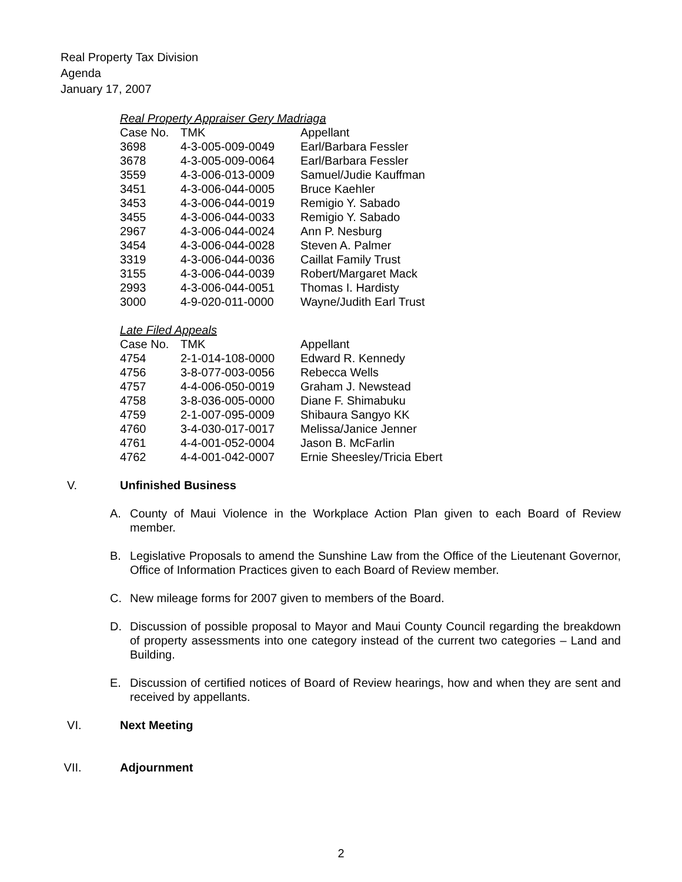Real Property Tax Division
Agenda
January 17, 2007
Real Property Appraiser Gery Madriaga
| Case No. | TMK | Appellant |
| 3698 | 4-3-005-009-0049 | Earl/Barbara Fessler |
| 3678 | 4-3-005-009-0064 | Earl/Barbara Fessler |
| 3559 | 4-3-006-013-0009 | Samuel/Judie Kauffman |
| 3451 | 4-3-006-044-0005 | Bruce Kaehler |
| 3453 | 4-3-006-044-0019 | Remigio Y. Sabado |
| 3455 | 4-3-006-044-0033 | Remigio Y. Sabado |
| 2967 | 4-3-006-044-0024 | Ann P. Nesburg |
| 3454 | 4-3-006-044-0028 | Steven A. Palmer |
| 3319 | 4-3-006-044-0036 | Caillat Family Trust |
| 3155 | 4-3-006-044-0039 | Robert/Margaret Mack |
| 2993 | 4-3-006-044-0051 | Thomas I. Hardisty |
| 3000 | 4-9-020-011-0000 | Wayne/Judith Earl Trust |
Late Filed Appeals
| Case No. | TMK | Appellant |
| 4754 | 2-1-014-108-0000 | Edward R. Kennedy |
| 4756 | 3-8-077-003-0056 | Rebecca Wells |
| 4757 | 4-4-006-050-0019 | Graham J. Newstead |
| 4758 | 3-8-036-005-0000 | Diane F. Shimabuku |
| 4759 | 2-1-007-095-0009 | Shibaura Sangyo KK |
| 4760 | 3-4-030-017-0017 | Melissa/Janice Jenner |
| 4761 | 4-4-001-052-0004 | Jason B. McFarlin |
| 4762 | 4-4-001-042-0007 | Ernie Sheesley/Tricia Ebert |
V. Unfinished Business
A. County of Maui Violence in the Workplace Action Plan given to each Board of Review member.
B. Legislative Proposals to amend the Sunshine Law from the Office of the Lieutenant Governor, Office of Information Practices given to each Board of Review member.
C. New mileage forms for 2007 given to members of the Board.
D. Discussion of possible proposal to Mayor and Maui County Council regarding the breakdown of property assessments into one category instead of the current two categories – Land and Building.
E. Discussion of certified notices of Board of Review hearings, how and when they are sent and received by appellants.
VI. Next Meeting
VII. Adjournment
2